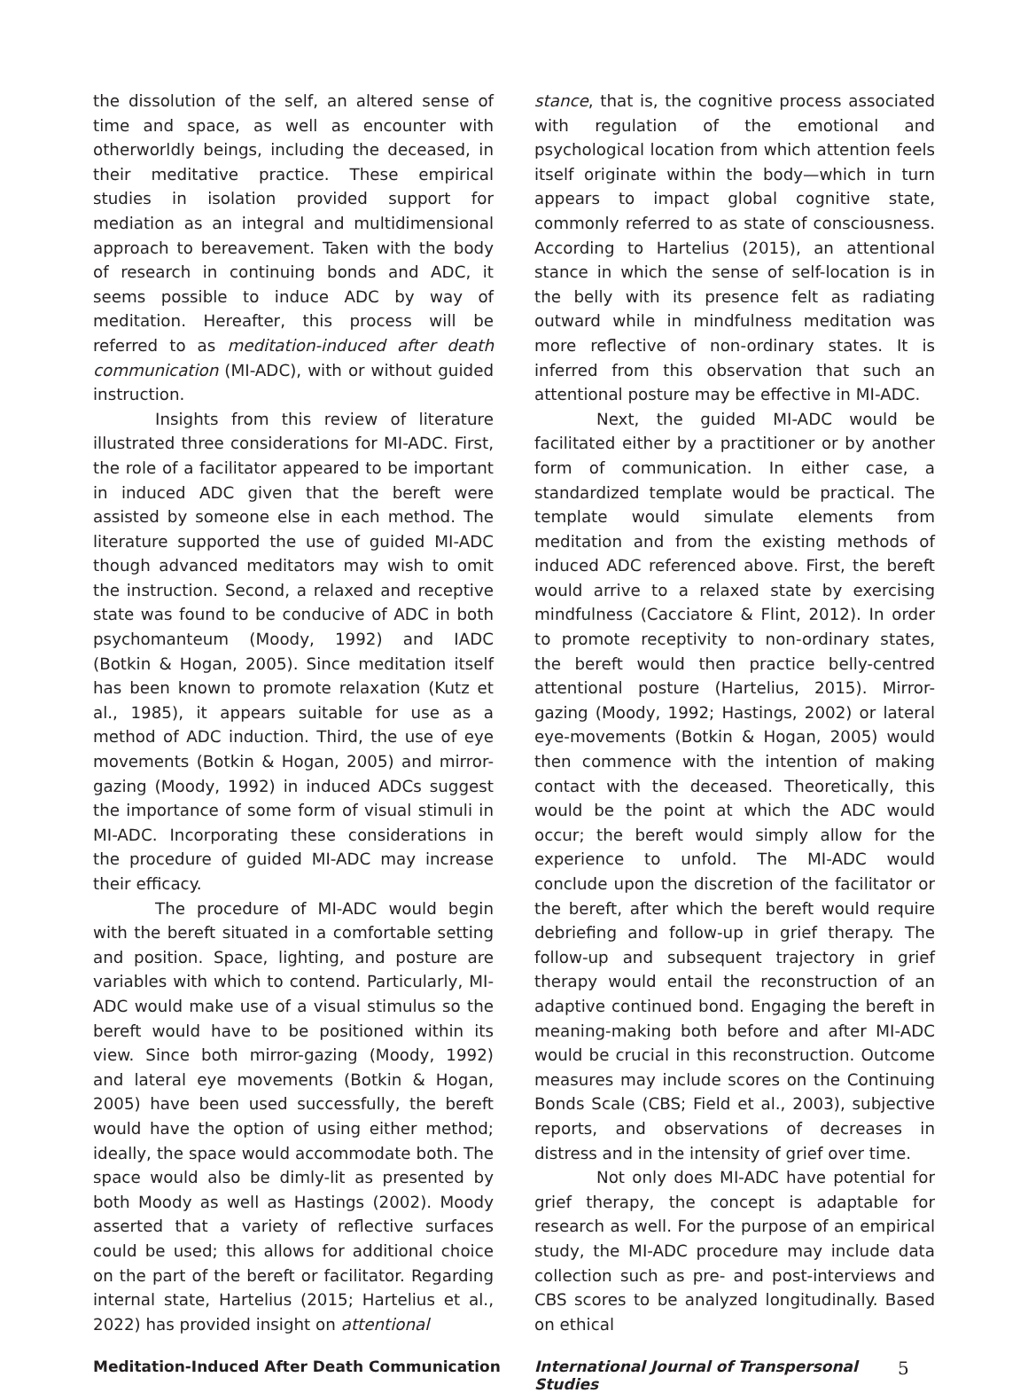the dissolution of the self, an altered sense of time and space, as well as encounter with otherworldly beings, including the deceased, in their meditative practice. These empirical studies in isolation provided support for mediation as an integral and multidimensional approach to bereavement. Taken with the body of research in continuing bonds and ADC, it seems possible to induce ADC by way of meditation. Hereafter, this process will be referred to as meditation-induced after death communication (MI-ADC), with or without guided instruction.
Insights from this review of literature illustrated three considerations for MI-ADC. First, the role of a facilitator appeared to be important in induced ADC given that the bereft were assisted by someone else in each method. The literature supported the use of guided MI-ADC though advanced meditators may wish to omit the instruction. Second, a relaxed and receptive state was found to be conducive of ADC in both psychomanteum (Moody, 1992) and IADC (Botkin & Hogan, 2005). Since meditation itself has been known to promote relaxation (Kutz et al., 1985), it appears suitable for use as a method of ADC induction. Third, the use of eye movements (Botkin & Hogan, 2005) and mirror-gazing (Moody, 1992) in induced ADCs suggest the importance of some form of visual stimuli in MI-ADC. Incorporating these considerations in the procedure of guided MI-ADC may increase their efficacy.
The procedure of MI-ADC would begin with the bereft situated in a comfortable setting and position. Space, lighting, and posture are variables with which to contend. Particularly, MI-ADC would make use of a visual stimulus so the bereft would have to be positioned within its view. Since both mirror-gazing (Moody, 1992) and lateral eye movements (Botkin & Hogan, 2005) have been used successfully, the bereft would have the option of using either method; ideally, the space would accommodate both. The space would also be dimly-lit as presented by both Moody as well as Hastings (2002). Moody asserted that a variety of reflective surfaces could be used; this allows for additional choice on the part of the bereft or facilitator. Regarding internal state, Hartelius (2015; Hartelius et al., 2022) has provided insight on attentional
stance, that is, the cognitive process associated with regulation of the emotional and psychological location from which attention feels itself originate within the body—which in turn appears to impact global cognitive state, commonly referred to as state of consciousness. According to Hartelius (2015), an attentional stance in which the sense of self-location is in the belly with its presence felt as radiating outward while in mindfulness meditation was more reflective of non-ordinary states. It is inferred from this observation that such an attentional posture may be effective in MI-ADC.
Next, the guided MI-ADC would be facilitated either by a practitioner or by another form of communication. In either case, a standardized template would be practical. The template would simulate elements from meditation and from the existing methods of induced ADC referenced above. First, the bereft would arrive to a relaxed state by exercising mindfulness (Cacciatore & Flint, 2012). In order to promote receptivity to non-ordinary states, the bereft would then practice belly-centred attentional posture (Hartelius, 2015). Mirror-gazing (Moody, 1992; Hastings, 2002) or lateral eye-movements (Botkin & Hogan, 2005) would then commence with the intention of making contact with the deceased. Theoretically, this would be the point at which the ADC would occur; the bereft would simply allow for the experience to unfold. The MI-ADC would conclude upon the discretion of the facilitator or the bereft, after which the bereft would require debriefing and follow-up in grief therapy. The follow-up and subsequent trajectory in grief therapy would entail the reconstruction of an adaptive continued bond. Engaging the bereft in meaning-making both before and after MI-ADC would be crucial in this reconstruction. Outcome measures may include scores on the Continuing Bonds Scale (CBS; Field et al., 2003), subjective reports, and observations of decreases in distress and in the intensity of grief over time.
Not only does MI-ADC have potential for grief therapy, the concept is adaptable for research as well. For the purpose of an empirical study, the MI-ADC procedure may include data collection such as pre- and post-interviews and CBS scores to be analyzed longitudinally. Based on ethical
Meditation-Induced After Death Communication International Journal of Transpersonal Studies 5